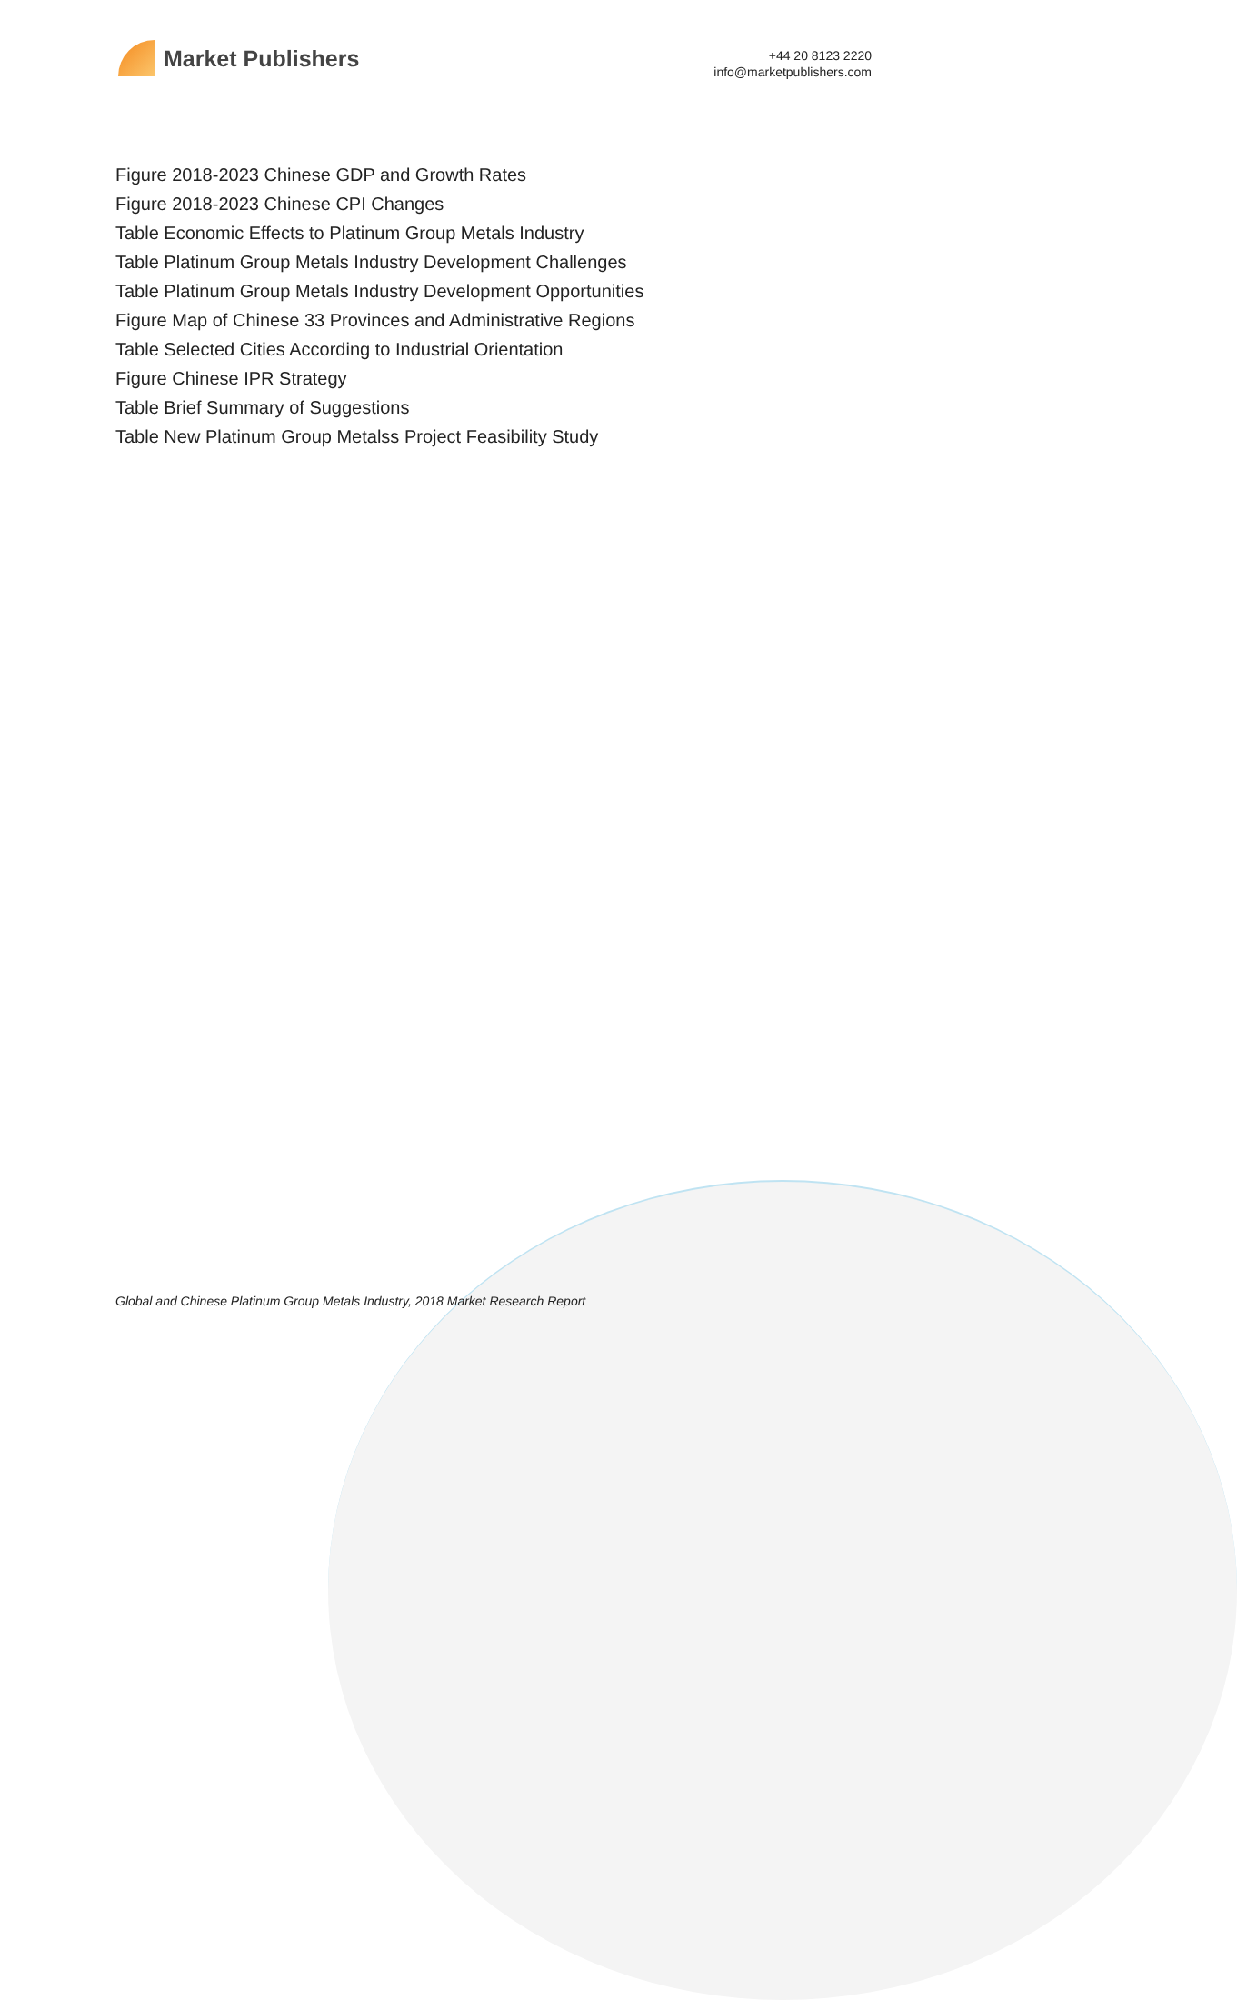Market Publishers
+44 20 8123 2220
info@marketpublishers.com
Figure 2018-2023 Chinese GDP and Growth Rates
Figure 2018-2023 Chinese CPI Changes
Table Economic Effects to Platinum Group Metals Industry
Table Platinum Group Metals Industry Development Challenges
Table Platinum Group Metals Industry Development Opportunities
Figure Map of Chinese 33 Provinces and Administrative Regions
Table Selected Cities According to Industrial Orientation
Figure Chinese IPR Strategy
Table Brief Summary of Suggestions
Table New Platinum Group Metalss Project Feasibility Study
Global and Chinese Platinum Group Metals Industry, 2018 Market Research Report